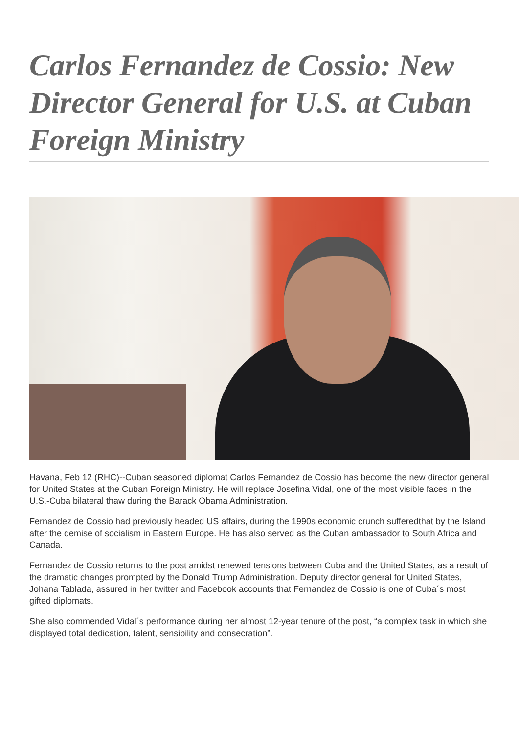Carlos Fernandez de Cossio: New Director General for U.S. at Cuban Foreign Ministry
Havana, Feb 12 (RHC)--Cuban seasoned diplomat Carlos Fernandez de Cossio has become the new director general for United States at the Cuban Foreign Ministry. He will replace Josefina Vidal, one of the most visible faces in the U.S.-Cuba bilateral thaw during the Barack Obama Administration.
Fernandez de Cossio had previously headed US affairs, during the 1990s economic crunch sufferedthat by the Island after the demise of socialism in Eastern Europe. He has also served as the Cuban ambassador to South Africa and Canada.
Fernandez de Cossio returns to the post amidst renewed tensions between Cuba and the United States, as a result of the dramatic changes prompted by the Donald Trump Administration. Deputy director general for United States, Johana Tablada, assured in her twitter and Facebook accounts that Fernandez de Cossio is one of Cuba´s most gifted diplomats.
She also commended Vidal´s performance during her almost 12-year tenure of the post, “a complex task in which she displayed total dedication, talent, sensibility and consecration”.